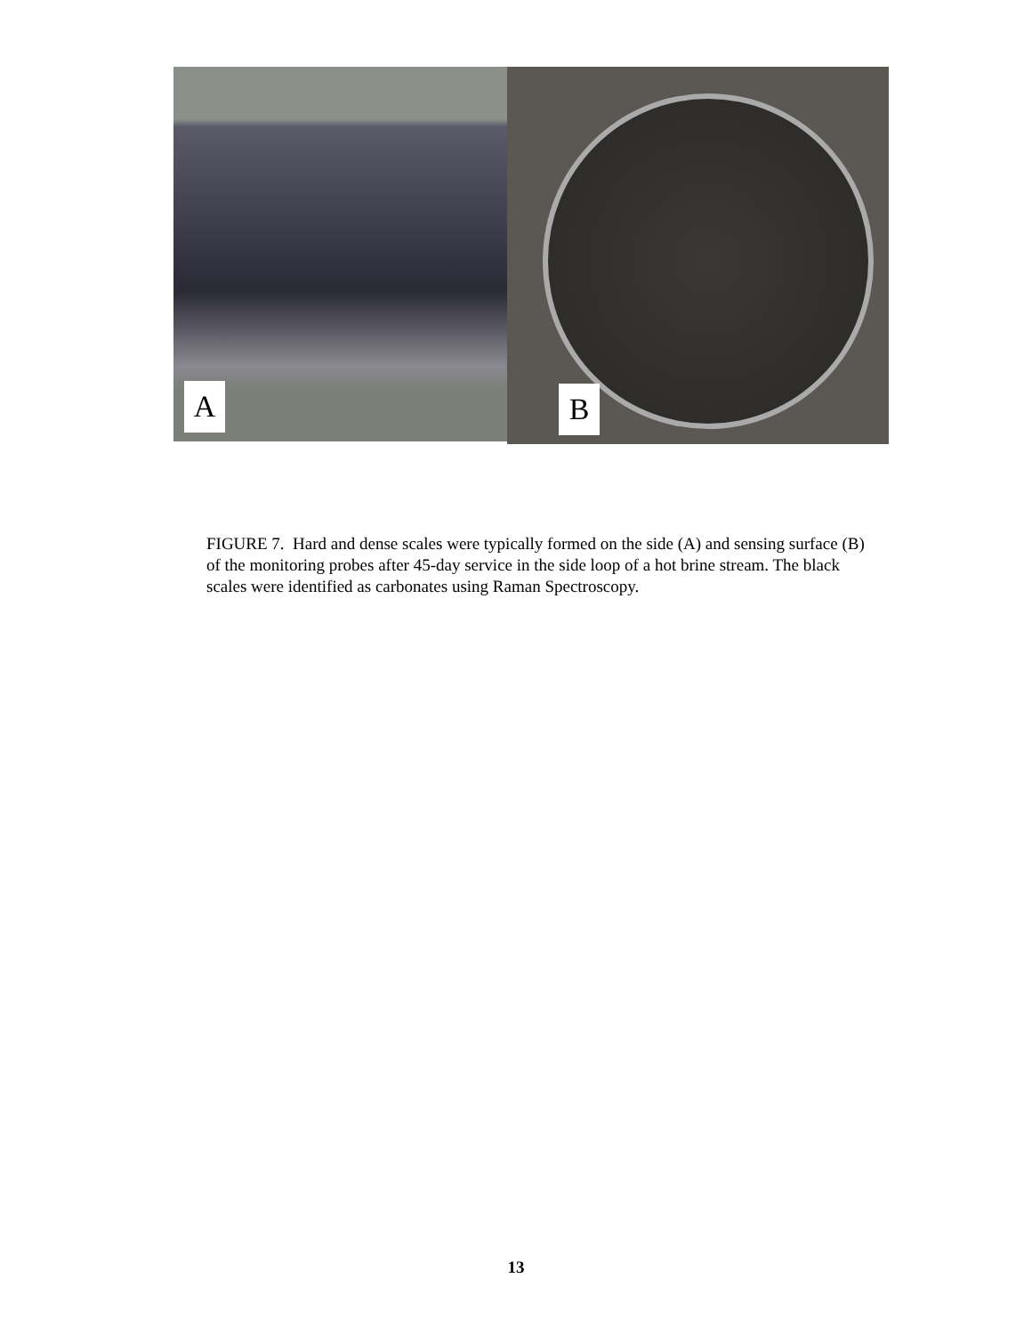A
B
FIGURE 7. Hard and dense scales were typically formed on the side (A) and sensing surface (B) of the monitoring probes after 45-day service in the side loop of a hot brine stream. The black scales were identified as carbonates using Raman Spectroscopy.
13